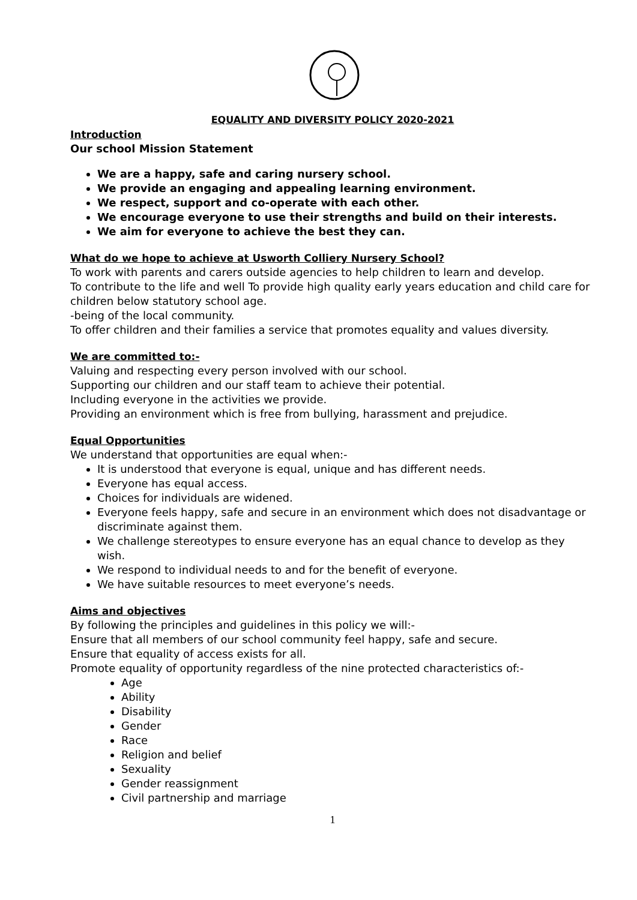EQUALITY AND DIVERSITY POLICY 2020-2021
Introduction
Our school Mission Statement
We are a happy, safe and caring nursery school.
We provide an engaging and appealing learning environment.
We respect, support and co-operate with each other.
We encourage everyone to use their strengths and build on their interests.
We aim for everyone to achieve the best they can.
What do we hope to achieve at Usworth Colliery Nursery School?
To work with parents and carers outside agencies to help children to learn and develop.
To contribute to the life and well To provide high quality early years education and child care for children below statutory school age.
-being of the local community.
To offer children and their families a service that promotes equality and values diversity.
We are committed to:-
Valuing and respecting every person involved with our school.
Supporting our children and our staff team to achieve their potential.
Including everyone in the activities we provide.
Providing an environment which is free from bullying, harassment and prejudice.
Equal Opportunities
We understand that opportunities are equal when:-
It is understood that everyone is equal, unique and has different needs.
Everyone has equal access.
Choices for individuals are widened.
Everyone feels happy, safe and secure in an environment which does not disadvantage or discriminate against them.
We challenge stereotypes to ensure everyone has an equal chance to develop as they wish.
We respond to individual needs to and for the benefit of everyone.
We have suitable resources to meet everyone’s needs.
Aims and objectives
By following the principles and guidelines in this policy we will:-
Ensure that all members of our school community feel happy, safe and secure.
Ensure that equality of access exists for all.
Promote equality of opportunity regardless of the nine protected characteristics of:-
Age
Ability
Disability
Gender
Race
Religion and belief
Sexuality
Gender reassignment
Civil partnership and marriage
1